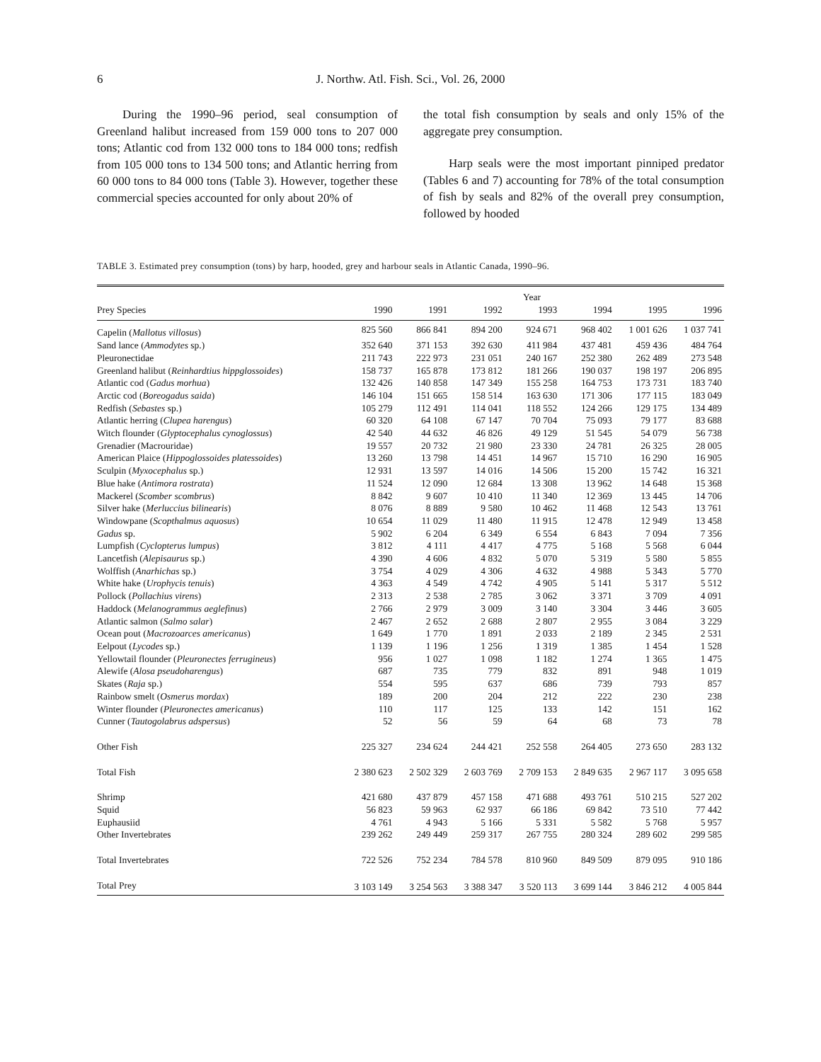6
J. Northw. Atl. Fish. Sci., Vol. 26, 2000
During the 1990–96 period, seal consumption of Greenland halibut increased from 159 000 tons to 207 000 tons; Atlantic cod from 132 000 tons to 184 000 tons; redfish from 105 000 tons to 134 500 tons; and Atlantic herring from 60 000 tons to 84 000 tons (Table 3). However, together these commercial species accounted for only about 20% of
the total fish consumption by seals and only 15% of the aggregate prey consumption.
Harp seals were the most important pinniped predator (Tables 6 and 7) accounting for 78% of the total consumption of fish by seals and 82% of the overall prey consumption, followed by hooded
TABLE 3. Estimated prey consumption (tons) by harp, hooded, grey and harbour seals in Atlantic Canada, 1990–96.
| | Year | | | | | | |
| --- | --- | --- | --- | --- | --- | --- | --- |
| Prey Species | 1990 | 1991 | 1992 | 1993 | 1994 | 1995 | 1996 |
| Capelin ( Mallotus villosus ) | 825 560 | 866 841 | 894 200 | 924 671 | 968 402 | 1 001 626 | 1 037 741 |
| Sand lance ( Ammodytes sp.) | 352 640 | 371 153 | 392 630 | 411 984 | 437 481 | 459 436 | 484 764 |
| Pleuronectidae | 211 743 | 222 973 | 231 051 | 240 167 | 252 380 | 262 489 | 273 548 |
| Greenland halibut ( Reinhardtius hippglossoides ) | 158 737 | 165 878 | 173 812 | 181 266 | 190 037 | 198 197 | 206 895 |
| Atlantic cod ( Gadus morhua ) | 132 426 | 140 858 | 147 349 | 155 258 | 164 753 | 173 731 | 183 740 |
| Arctic cod ( Boreogadus saida ) | 146 104 | 151 665 | 158 514 | 163 630 | 171 306 | 177 115 | 183 049 |
| Redfish ( Sebastes sp.) | 105 279 | 112 491 | 114 041 | 118 552 | 124 266 | 129 175 | 134 489 |
| Atlantic herring ( Clupea harengus ) | 60 320 | 64 108 | 67 147 | 70 704 | 75 093 | 79 177 | 83 688 |
| Witch flounder ( Glyptocephalus cynoglossus ) | 42 540 | 44 632 | 46 826 | 49 129 | 51 545 | 54 079 | 56 738 |
| Grenadier (Macrouridae) | 19 557 | 20 732 | 21 980 | 23 330 | 24 781 | 26 325 | 28 005 |
| American Plaice ( Hippoglossoides platessoides ) | 13 260 | 13 798 | 14 451 | 14 967 | 15 710 | 16 290 | 16 905 |
| Sculpin ( Myxocephalus sp.) | 12 931 | 13 597 | 14 016 | 14 506 | 15 200 | 15 742 | 16 321 |
| Blue hake ( Antimora rostrata ) | 11 524 | 12 090 | 12 684 | 13 308 | 13 962 | 14 648 | 15 368 |
| Mackerel ( Scomber scombrus ) | 8 842 | 9 607 | 10 410 | 11 340 | 12 369 | 13 445 | 14 706 |
| Silver hake ( Merluccius bilinearis ) | 8 076 | 8 889 | 9 580 | 10 462 | 11 468 | 12 543 | 13 761 |
| Windowpane ( Scopthalmus aquosus ) | 10 654 | 11 029 | 11 480 | 11 915 | 12 478 | 12 949 | 13 458 |
| Gadus sp. | 5 902 | 6 204 | 6 349 | 6 554 | 6 843 | 7 094 | 7 356 |
| Lumpfish ( Cyclopterus lumpus ) | 3 812 | 4 111 | 4 417 | 4 775 | 5 168 | 5 568 | 6 044 |
| Lancetfish ( Alepisaurus sp.) | 4 390 | 4 606 | 4 832 | 5 070 | 5 319 | 5 580 | 5 855 |
| Wolffish ( Anarhichas sp.) | 3 754 | 4 029 | 4 306 | 4 632 | 4 988 | 5 343 | 5 770 |
| White hake ( Urophycis tenuis ) | 4 363 | 4 549 | 4 742 | 4 905 | 5 141 | 5 317 | 5 512 |
| Pollock ( Pollachius virens ) | 2 313 | 2 538 | 2 785 | 3 062 | 3 371 | 3 709 | 4 091 |
| Haddock ( Melanogrammus aeglefinus ) | 2 766 | 2 979 | 3 009 | 3 140 | 3 304 | 3 446 | 3 605 |
| Atlantic salmon ( Salmo salar ) | 2 467 | 2 652 | 2 688 | 2 807 | 2 955 | 3 084 | 3 229 |
| Ocean pout ( Macrozoarces americanus ) | 1 649 | 1 770 | 1 891 | 2 033 | 2 189 | 2 345 | 2 531 |
| Eelpout ( Lycodes sp.) | 1 139 | 1 196 | 1 256 | 1 319 | 1 385 | 1 454 | 1 528 |
| Yellowtail flounder ( Pleuronectes ferrugineus ) | 956 | 1 027 | 1 098 | 1 182 | 1 274 | 1 365 | 1 475 |
| Alewife ( Alosa pseudoharengus ) | 687 | 735 | 779 | 832 | 891 | 948 | 1 019 |
| Skates ( Raja sp.) | 554 | 595 | 637 | 686 | 739 | 793 | 857 |
| Rainbow smelt ( Osmerus mordax ) | 189 | 200 | 204 | 212 | 222 | 230 | 238 |
| Winter flounder ( Pleuronectes americanus ) | 110 | 117 | 125 | 133 | 142 | 151 | 162 |
| Cunner ( Tautogolabrus adspersus ) | 52 | 56 | 59 | 64 | 68 | 73 | 78 |
| Other Fish | 225 327 | 234 624 | 244 421 | 252 558 | 264 405 | 273 650 | 283 132 |
| Total Fish | 2 380 623 | 2 502 329 | 2 603 769 | 2 709 153 | 2 849 635 | 2 967 117 | 3 095 658 |
| Shrimp | 421 680 | 437 879 | 457 158 | 471 688 | 493 761 | 510 215 | 527 202 |
| Squid | 56 823 | 59 963 | 62 937 | 66 186 | 69 842 | 73 510 | 77 442 |
| Euphausiid | 4 761 | 4 943 | 5 166 | 5 331 | 5 582 | 5 768 | 5 957 |
| Other Invertebrates | 239 262 | 249 449 | 259 317 | 267 755 | 280 324 | 289 602 | 299 585 |
| Total Invertebrates | 722 526 | 752 234 | 784 578 | 810 960 | 849 509 | 879 095 | 910 186 |
| Total Prey | 3 103 149 | 3 254 563 | 3 388 347 | 3 520 113 | 3 699 144 | 3 846 212 | 4 005 844 |